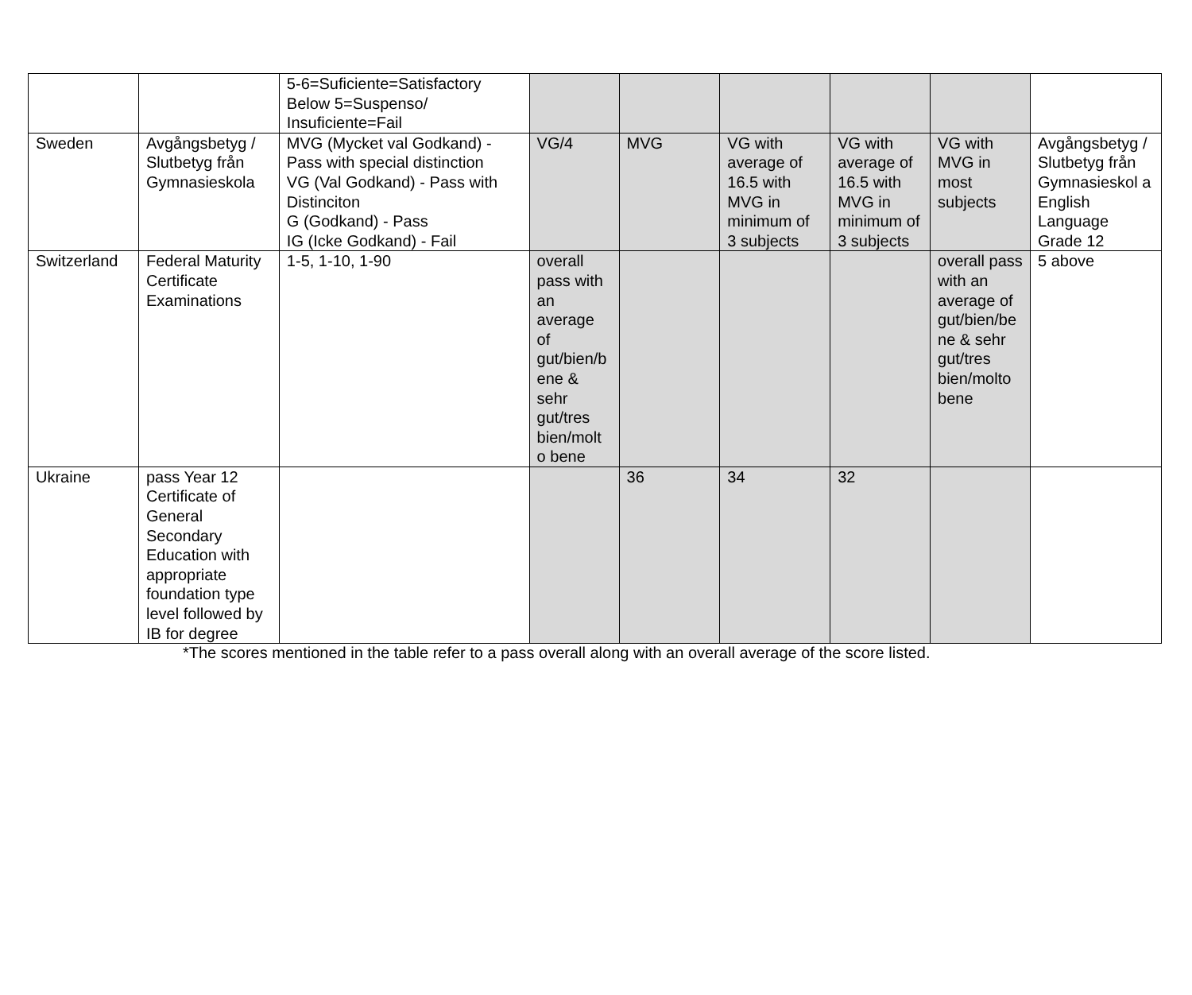| | | 5-6=Suficiente=Satisfactory Below 5=Suspenso/ Insuficiente=Fail | | | | | | |
| Sweden | Avgångsbetyg / Slutbetyg från Gymnasieskola | MVG (Mycket val Godkand) - Pass with special distinction VG (Val Godkand) - Pass with Distinciton G (Godkand) - Pass IG (Icke Godkand) - Fail | VG/4 | MVG | VG with average of 16.5 with MVG in minimum of 3 subjects | VG with average of 16.5 with MVG in minimum of 3 subjects | VG with MVG in most subjects | Avgångsbetyg / Slutbetyg från Gymnasieskol a English Language Grade 12 |
| Switzerland | Federal Maturity Certificate Examinations | 1-5, 1-10, 1-90 | overall pass with an average of gut/bien/b ene & sehr gut/tres bien/molt o bene | | | | overall pass with an average of gut/bien/be ne & sehr gut/tres bien/molto bene | 5 above |
| Ukraine | pass Year 12 Certificate of General Secondary Education with appropriate foundation type level followed by IB for degree | | | 36 | 34 | 32 | | |
*The scores mentioned in the table refer to a pass overall along with an overall average of the score listed.